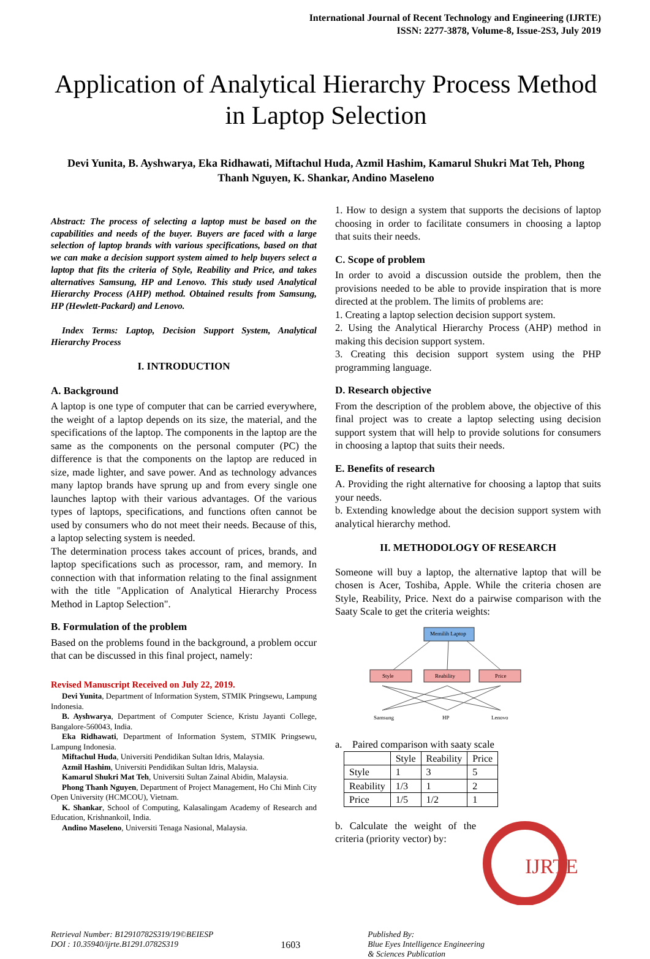International Journal of Recent Technology and Engineering (IJRTE)
ISSN: 2277-3878, Volume-8, Issue-2S3, July 2019
Application of Analytical Hierarchy Process Method in Laptop Selection
Devi Yunita, B. Ayshwarya, Eka Ridhawati, Miftachul Huda, Azmil Hashim, Kamarul Shukri Mat Teh, Phong Thanh Nguyen, K. Shankar, Andino Maseleno
Abstract: The process of selecting a laptop must be based on the capabilities and needs of the buyer. Buyers are faced with a large selection of laptop brands with various specifications, based on that we can make a decision support system aimed to help buyers select a laptop that fits the criteria of Style, Reability and Price, and takes alternatives Samsung, HP and Lenovo. This study used Analytical Hierarchy Process (AHP) method. Obtained results from Samsung, HP (Hewlett-Packard) and Lenovo.
Index Terms: Laptop, Decision Support System, Analytical Hierarchy Process
I. INTRODUCTION
A. Background
A laptop is one type of computer that can be carried everywhere, the weight of a laptop depends on its size, the material, and the specifications of the laptop. The components in the laptop are the same as the components on the personal computer (PC) the difference is that the components on the laptop are reduced in size, made lighter, and save power. And as technology advances many laptop brands have sprung up and from every single one launches laptop with their various advantages. Of the various types of laptops, specifications, and functions often cannot be used by consumers who do not meet their needs. Because of this, a laptop selecting system is needed.
The determination process takes account of prices, brands, and laptop specifications such as processor, ram, and memory. In connection with that information relating to the final assignment with the title "Application of Analytical Hierarchy Process Method in Laptop Selection".
B. Formulation of the problem
Based on the problems found in the background, a problem occur that can be discussed in this final project, namely:
Revised Manuscript Received on July 22, 2019.
Devi Yunita, Department of Information System, STMIK Pringsewu, Lampung Indonesia.
B. Ayshwarya, Department of Computer Science, Kristu Jayanti College, Bangalore-560043, India.
Eka Ridhawati, Department of Information System, STMIK Pringsewu, Lampung Indonesia.
Miftachul Huda, Universiti Pendidikan Sultan Idris, Malaysia.
Azmil Hashim, Universiti Pendidikan Sultan Idris, Malaysia.
Kamarul Shukri Mat Teh, Universiti Sultan Zainal Abidin, Malaysia.
Phong Thanh Nguyen, Department of Project Management, Ho Chi Minh City Open University (HCMCOU), Vietnam.
K. Shankar, School of Computing, Kalasalingam Academy of Research and Education, Krishnankoil, India.
Andino Maseleno, Universiti Tenaga Nasional, Malaysia.
1. How to design a system that supports the decisions of laptop choosing in order to facilitate consumers in choosing a laptop that suits their needs.
C. Scope of problem
In order to avoid a discussion outside the problem, then the provisions needed to be able to provide inspiration that is more directed at the problem. The limits of problems are:
1. Creating a laptop selection decision support system.
2. Using the Analytical Hierarchy Process (AHP) method in making this decision support system.
3. Creating this decision support system using the PHP programming language.
D. Research objective
From the description of the problem above, the objective of this final project was to create a laptop selecting using decision support system that will help to provide solutions for consumers in choosing a laptop that suits their needs.
E. Benefits of research
A. Providing the right alternative for choosing a laptop that suits your needs.
b. Extending knowledge about the decision support system with analytical hierarchy method.
II. METHODOLOGY OF RESEARCH
Someone will buy a laptop, the alternative laptop that will be chosen is Acer, Toshiba, Apple. While the criteria chosen are Style, Reability, Price. Next do a pairwise comparison with the Saaty Scale to get the criteria weights:
Memilih Laptop
Style
Reability
Price
Samsung
HP
Lenovo
a. Paired comparison with saaty scale
| | Style | Reability | Price |
| --- | --- | --- | --- |
| Style | 1 | 3 | 5 |
| Reability | 1/3 | 1 | 2 |
| Price | 1/5 | 1/2 | 1 |
b. Calculate the weight of the criteria (priority vector) by:
IJRTE
Retrieval Number: B12910782S319/19©BEIESP
DOI : 10.35940/ijrte.B1291.0782S319
1603
Published By:
Blue Eyes Intelligence Engineering
& Sciences Publication